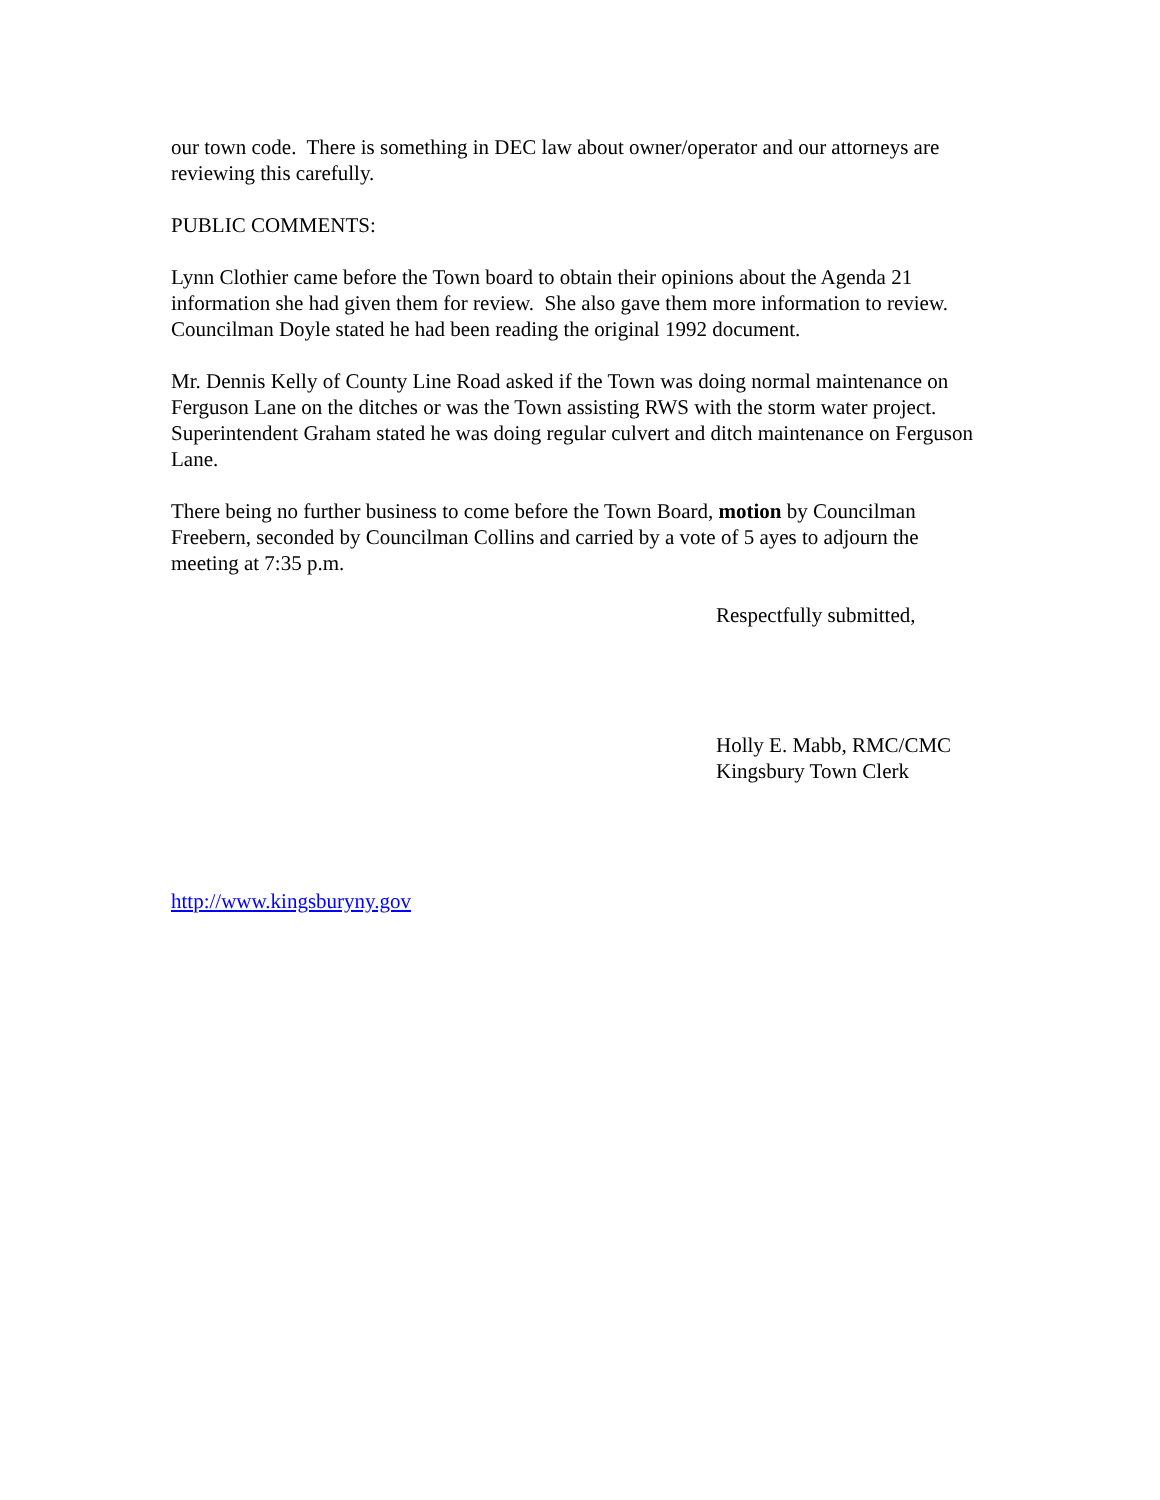our town code. There is something in DEC law about owner/operator and our attorneys are reviewing this carefully.
PUBLIC COMMENTS:
Lynn Clothier came before the Town board to obtain their opinions about the Agenda 21 information she had given them for review. She also gave them more information to review. Councilman Doyle stated he had been reading the original 1992 document.
Mr. Dennis Kelly of County Line Road asked if the Town was doing normal maintenance on Ferguson Lane on the ditches or was the Town assisting RWS with the storm water project. Superintendent Graham stated he was doing regular culvert and ditch maintenance on Ferguson Lane.
There being no further business to come before the Town Board, motion by Councilman Freebern, seconded by Councilman Collins and carried by a vote of 5 ayes to adjourn the meeting at 7:35 p.m.
Respectfully submitted,
Holly E. Mabb, RMC/CMC
Kingsbury Town Clerk
http://www.kingsburyny.gov